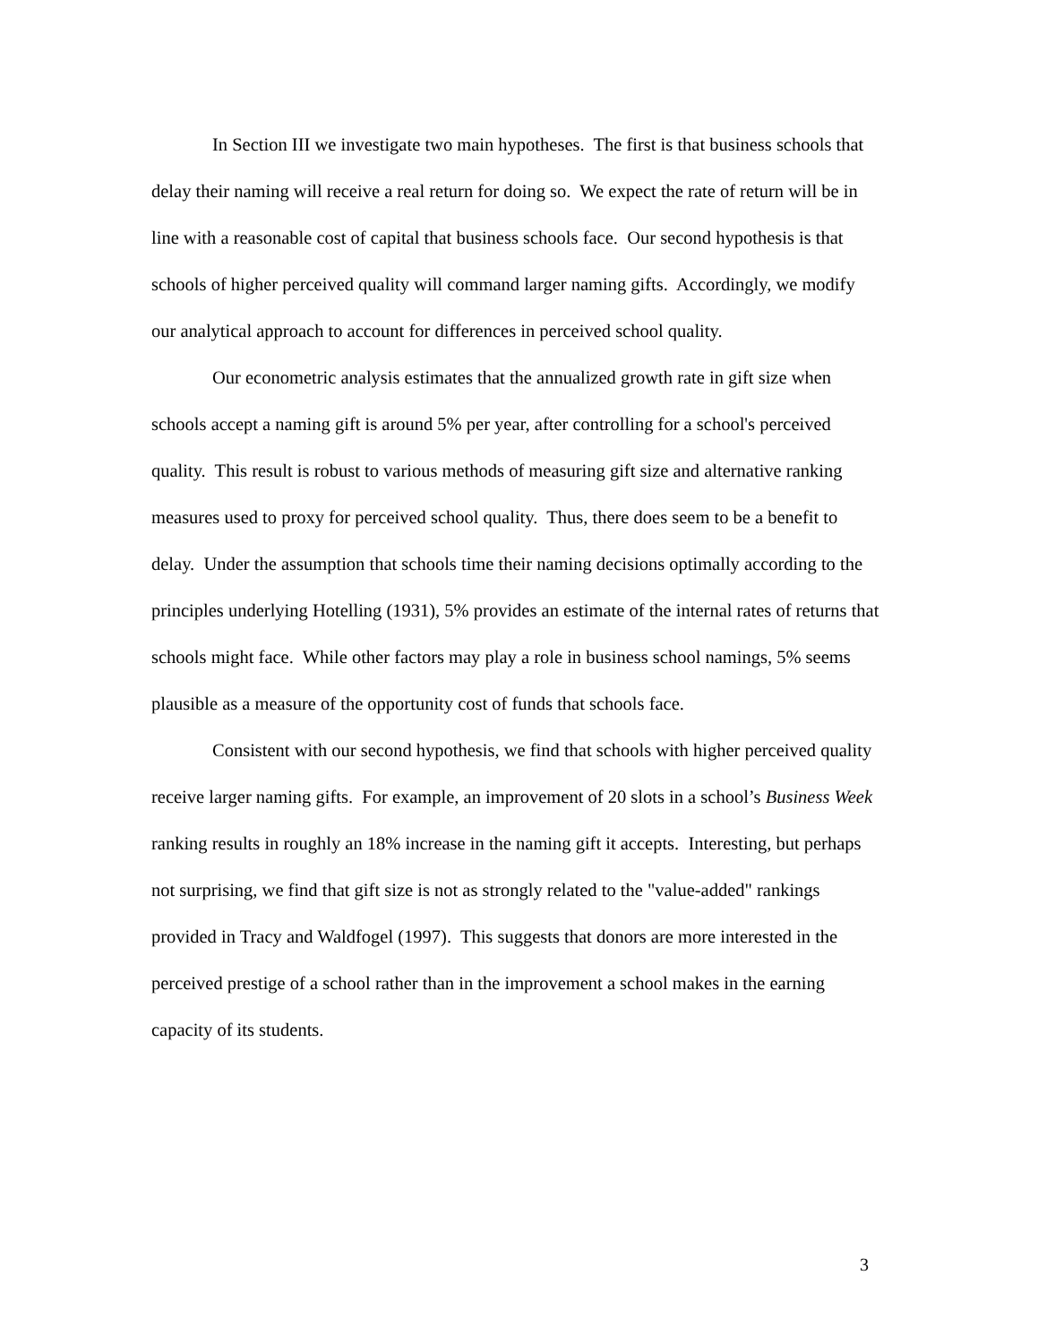In Section III we investigate two main hypotheses. The first is that business schools that delay their naming will receive a real return for doing so. We expect the rate of return will be in line with a reasonable cost of capital that business schools face. Our second hypothesis is that schools of higher perceived quality will command larger naming gifts. Accordingly, we modify our analytical approach to account for differences in perceived school quality.
Our econometric analysis estimates that the annualized growth rate in gift size when schools accept a naming gift is around 5% per year, after controlling for a school's perceived quality. This result is robust to various methods of measuring gift size and alternative ranking measures used to proxy for perceived school quality. Thus, there does seem to be a benefit to delay. Under the assumption that schools time their naming decisions optimally according to the principles underlying Hotelling (1931), 5% provides an estimate of the internal rates of returns that schools might face. While other factors may play a role in business school namings, 5% seems plausible as a measure of the opportunity cost of funds that schools face.
Consistent with our second hypothesis, we find that schools with higher perceived quality receive larger naming gifts. For example, an improvement of 20 slots in a school’s Business Week ranking results in roughly an 18% increase in the naming gift it accepts. Interesting, but perhaps not surprising, we find that gift size is not as strongly related to the "value-added" rankings provided in Tracy and Waldfogel (1997). This suggests that donors are more interested in the perceived prestige of a school rather than in the improvement a school makes in the earning capacity of its students.
3